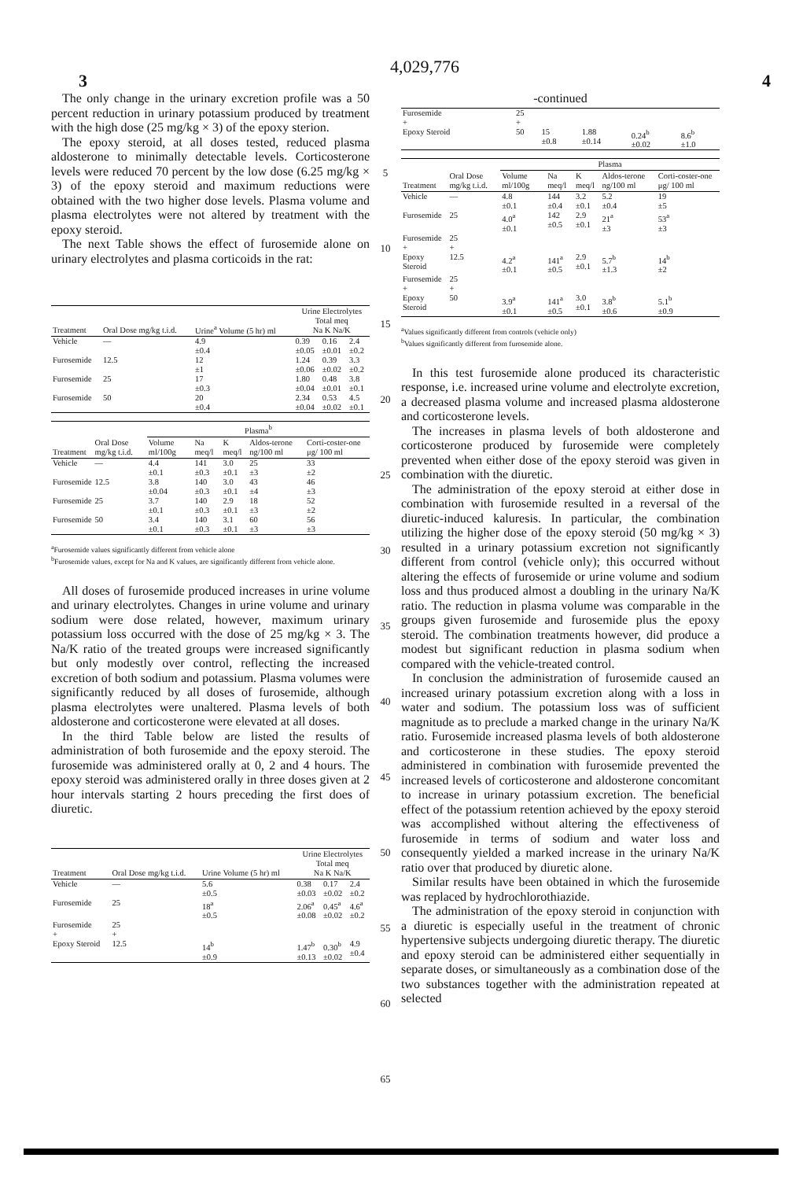3 4,029,776 4
The only change in the urinary excretion profile was a 50 percent reduction in urinary potassium produced by treatment with the high dose (25 mg/kg × 3) of the epoxy sterion.
The epoxy steroid, at all doses tested, reduced plasma aldosterone to minimally detectable levels. Corticosterone levels were reduced 70 percent by the low dose (6.25 mg/kg × 3) of the epoxy steroid and maximum reductions were obtained with the two higher dose levels. Plasma volume and plasma electrolytes were not altered by treatment with the epoxy steroid.
The next Table shows the effect of furosemide alone on urinary electrolytes and plasma corticoids in the rat:
| Treatment | Oral Dose mg/kg t.i.d. | Urine<sup>a</sup> Volume (5 hr) ml | Urine Electrolytes Total meq Na K Na/K | | |
| --- | --- | --- | --- | --- | --- |
| Vehicle | — | 4.9 ±0.4 | 0.39 ±0.05 | 0.16 ±0.01 | 2.4 ±0.2 |
| Furosemide | 12.5 | 12 ±1 | 1.24 ±0.06 | 0.39 ±0.02 | 3.3 ±0.2 |
| Furosemide | 25 | 17 ±0.3 | 1.80 ±0.04 | 0.48 ±0.01 | 3.8 ±0.1 |
| Furosemide | 50 | 20 ±0.4 | 2.34 ±0.04 | 0.53 ±0.02 | 4.5 ±0.1 |
| Treatment | Oral Dose mg/kg t.i.d. | Plasma<sup>b</sup> | | | | |
| --- | --- | --- | --- | --- | --- | --- |
| | | Volume ml/100g | Na meq/l | K meq/l | Aldos-terone ng/100 ml | Corti-coster-one μg/ 100 ml |
| Vehicle | — | 4.4 ±0.1 | 141 ±0.3 | 3.0 ±0.1 | 25 ±3 | 33 ±2 |
| Furosemide | 12.5 | 3.8 ±0.04 | 140 ±0.3 | 3.0 ±0.1 | 43 ±4 | 46 ±3 |
| Furosemide | 25 | 3.7 ±0.1 | 140 ±0.3 | 2.9 ±0.1 | 18 ±3 | 52 ±2 |
| Furosemide | 50 | 3.4 ±0.1 | 140 ±0.3 | 3.1 ±0.1 | 60 ±3 | 56 ±3 |
<sup>a</sup> Furosemide values significantly different from vehicle alone
<sup>b</sup> Furosemide values, except for Na and K values, are significantly different from vehicle alone.
All doses of furosemide produced increases in urine volume and urinary electrolytes. Changes in urine volume and urinary sodium were dose related, however, maximum urinary potassium loss occurred with the dose of 25 mg/kg × 3. The Na/K ratio of the treated groups were increased significantly but only modestly over control, reflecting the increased excretion of both sodium and potassium. Plasma volumes were significantly reduced by all doses of furosemide, although plasma electrolytes were unaltered. Plasma levels of both aldosterone and corticosterone were elevated at all doses.
In the third Table below are listed the results of administration of both furosemide and the epoxy steroid. The furosemide was administered orally at 0, 2 and 4 hours. The epoxy steroid was administered orally in three doses given at 2 hour intervals starting 2 hours preceding the first does of diuretic.
| Treatment | Oral Dose mg/kg t.i.d. | Urine Volume (5 hr) ml | Urine Electrolytes Total meq Na K Na/K | | |
| --- | --- | --- | --- | --- | --- |
| Vehicle | — | 5.6 ±0.5 | 0.38 ±0.03 | 0.17 ±0.02 | 2.4 ±0.2 |
| Furosemide | 25 | 18<sup>a</sup> ±0.5 | 2.06<sup>a</sup> ±0.08 | 0.45<sup>a</sup> ±0.02 | 4.6<sup>a</sup> ±0.2 |
| Furosemide + Epoxy Steroid | 25 + 12.5 | 14<sup>b</sup> ±0.9 | 1.47<sup>b</sup> ±0.13 | 0.30<sup>b</sup> ±0.02 | 4.9 ±0.4 |
5
10
15
20
25
30
35
40
45
50
55
60
65
-continued
| Furosemide + Epoxy Steroid | 25 + 50 | 15 ±0.8 | 1.88 ±0.14 | 0.24<sup>b</sup> ±0.02 | 8.6<sup>b</sup> ±1.0 |
| Treatment | Oral Dose mg/kg t.i.d. | Plasma | | | | |
| --- | --- | --- | --- | --- | --- | --- |
| | | Volume ml/100g | Na meq/l | K meq/l | Aldos-terone ng/100 ml | Corti-coster-one μg/ 100 ml |
| Vehicle | — | 4.8 ±0.1 | 144 ±0.4 | 3.2 ±0.1 | 5.2 ±0.4 | 19 ±5 |
| Furosemide | 25 | 4.0<sup>a</sup> ±0.1 | 142 ±0.5 | 2.9 ±0.1 | 21<sup>a</sup> ±3 | 53<sup>a</sup> ±3 |
| Furosemide + Epoxy Steroid | 25 + 12.5 | 4.2<sup>a</sup> ±0.1 | 141<sup>a</sup> ±0.5 | 2.9 ±0.1 | 5.7<sup>b</sup> ±1.3 | 14<sup>b</sup> ±2 |
| Furosemide + Epoxy Steroid | 25 + 50 | 3.9<sup>a</sup> ±0.1 | 141<sup>a</sup> ±0.5 | 3.0 ±0.1 | 3.8<sup>b</sup> ±0.6 | 5.1<sup>b</sup> ±0.9 |
<sup>a</sup> Values significantly different from controls (vehicle only)
<sup>b</sup> Values significantly different from furosemide alone.
In this test furosemide alone produced its characteristic response, i.e. increased urine volume and electrolyte excretion, a decreased plasma volume and increased plasma aldosterone and corticosterone levels.
The increases in plasma levels of both aldosterone and corticosterone produced by furosemide were completely prevented when either dose of the epoxy steroid was given in combination with the diuretic.
The administration of the epoxy steroid at either dose in combination with furosemide resulted in a reversal of the diuretic-induced kaluresis. In particular, the combination utilizing the higher dose of the epoxy steroid (50 mg/kg × 3) resulted in a urinary potassium excretion not significantly different from control (vehicle only); this occurred without altering the effects of furosemide or urine volume and sodium loss and thus produced almost a doubling in the urinary Na/K ratio. The reduction in plasma volume was comparable in the groups given furosemide and furosemide plus the epoxy steroid. The combination treatments however, did produce a modest but significant reduction in plasma sodium when compared with the vehicle-treated control.
In conclusion the administration of furosemide caused an increased urinary potassium excretion along with a loss in water and sodium. The potassium loss was of sufficient magnitude as to preclude a marked change in the urinary Na/K ratio. Furosemide increased plasma levels of both aldosterone and corticosterone in these studies. The epoxy steroid administered in combination with furosemide prevented the increased levels of corticosterone and aldosterone concomitant to increase in urinary potassium excretion. The beneficial effect of the potassium retention achieved by the epoxy steroid was accomplished without altering the effectiveness of furosemide in terms of sodium and water loss and consequently yielded a marked increase in the urinary Na/K ratio over that produced by diuretic alone.
Similar results have been obtained in which the furosemide was replaced by hydrochlorothiazide.
The administration of the epoxy steroid in conjunction with a diuretic is especially useful in the treatment of chronic hypertensive subjects undergoing diuretic therapy. The diuretic and epoxy steroid can be administered either sequentially in separate doses, or simultaneously as a combination dose of the two substances together with the administration repeated at selected